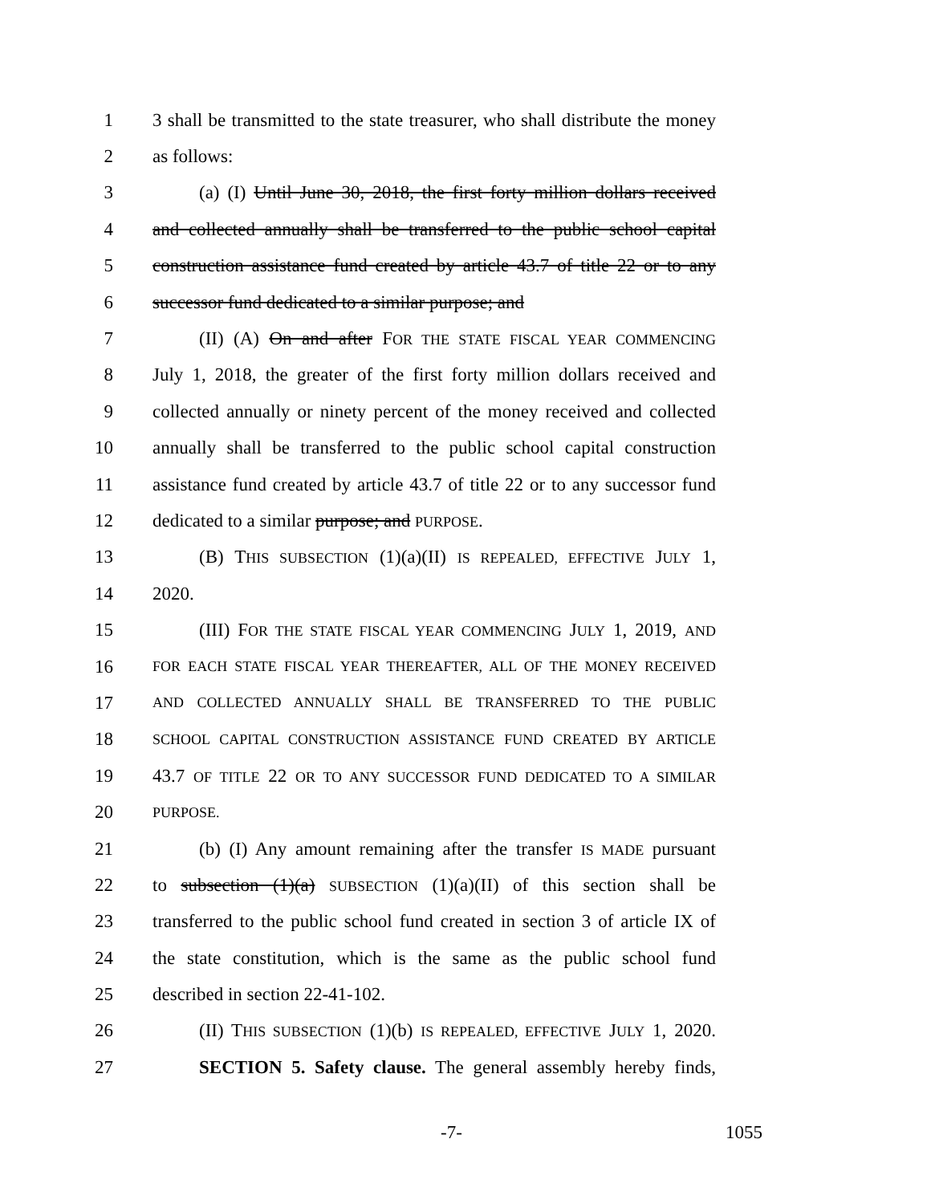1 3 shall be transmitted to the state treasurer, who shall distribute the money
2 as follows:
3 (a) (I) Until June 30, 2018, the first forty million dollars received
4 and collected annually shall be transferred to the public school capital
5 construction assistance fund created by article 43.7 of title 22 or to any
6 successor fund dedicated to a similar purpose; and
7 (II) (A) On and after FOR THE STATE FISCAL YEAR COMMENCING
8 July 1, 2018, the greater of the first forty million dollars received and
9 collected annually or ninety percent of the money received and collected
10 annually shall be transferred to the public school capital construction
11 assistance fund created by article 43.7 of title 22 or to any successor fund
12 dedicated to a similar purpose; and PURPOSE.
13 (B) THIS SUBSECTION (1)(a)(II) IS REPEALED, EFFECTIVE JULY 1,
14 2020.
15 (III) FOR THE STATE FISCAL YEAR COMMENCING JULY 1, 2019, AND
16 FOR EACH STATE FISCAL YEAR THEREAFTER, ALL OF THE MONEY RECEIVED
17 AND COLLECTED ANNUALLY SHALL BE TRANSFERRED TO THE PUBLIC
18 SCHOOL CAPITAL CONSTRUCTION ASSISTANCE FUND CREATED BY ARTICLE
19 43.7 OF TITLE 22 OR TO ANY SUCCESSOR FUND DEDICATED TO A SIMILAR
20 PURPOSE.
21 (b) (I) Any amount remaining after the transfer IS MADE pursuant
22 to subsection (1)(a) SUBSECTION (1)(a)(II) of this section shall be
23 transferred to the public school fund created in section 3 of article IX of
24 the state constitution, which is the same as the public school fund
25 described in section 22-41-102.
26 (II) THIS SUBSECTION (1)(b) IS REPEALED, EFFECTIVE JULY 1, 2020.
27 SECTION 5. Safety clause. The general assembly hereby finds,
-7- 1055